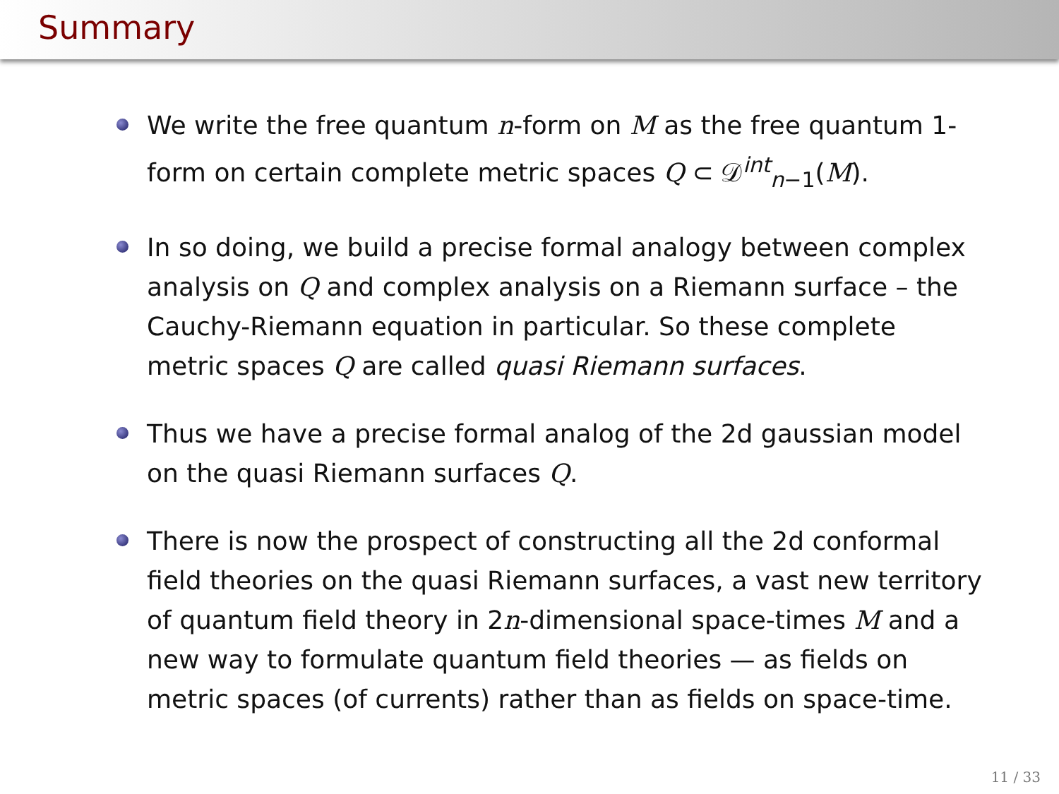Summary
We write the free quantum n-form on M as the free quantum 1-form on certain complete metric spaces Q ⊂ 𝒟<sup>int</sup><sub>n−1</sub>(M).
In so doing, we build a precise formal analogy between complex analysis on Q and complex analysis on a Riemann surface – the Cauchy-Riemann equation in particular. So these complete metric spaces Q are called quasi Riemann surfaces.
Thus we have a precise formal analog of the 2d gaussian model on the quasi Riemann surfaces Q.
There is now the prospect of constructing all the 2d conformal field theories on the quasi Riemann surfaces, a vast new territory of quantum field theory in 2n-dimensional space-times M and a new way to formulate quantum field theories — as fields on metric spaces (of currents) rather than as fields on space-time.
11 / 33